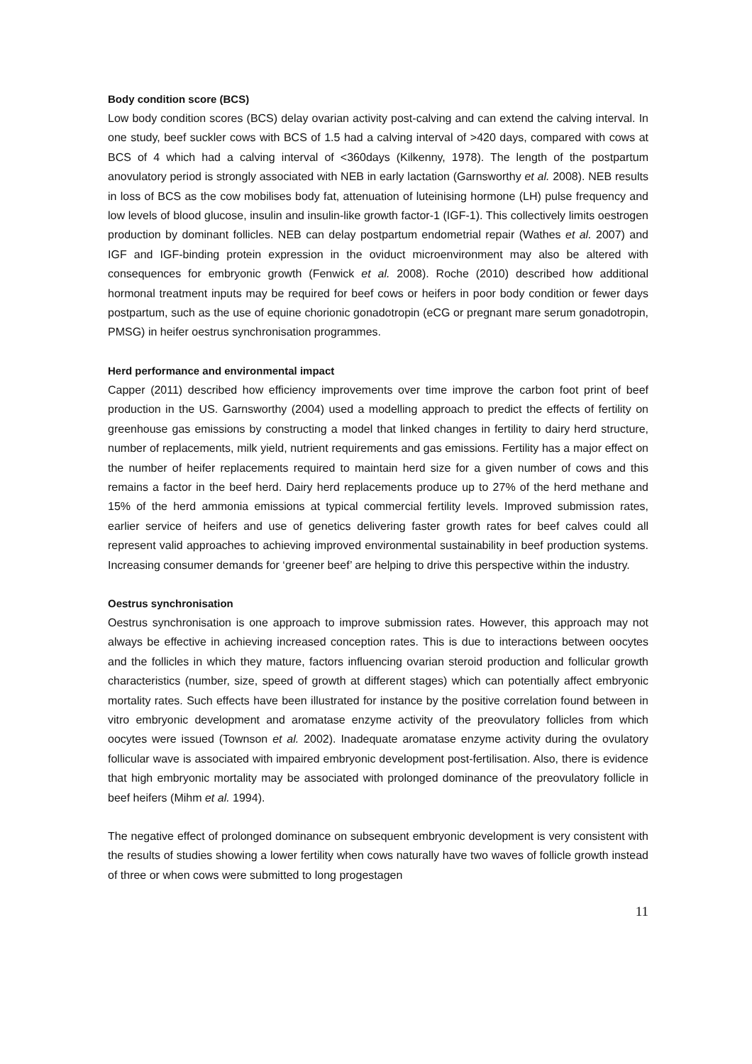Body condition score (BCS)
Low body condition scores (BCS) delay ovarian activity post-calving and can extend the calving interval. In one study, beef suckler cows with BCS of 1.5 had a calving interval of >420 days, compared with cows at BCS of 4 which had a calving interval of <360days (Kilkenny, 1978). The length of the postpartum anovulatory period is strongly associated with NEB in early lactation (Garnsworthy et al. 2008). NEB results in loss of BCS as the cow mobilises body fat, attenuation of luteinising hormone (LH) pulse frequency and low levels of blood glucose, insulin and insulin-like growth factor-1 (IGF-1). This collectively limits oestrogen production by dominant follicles. NEB can delay postpartum endometrial repair (Wathes et al. 2007) and IGF and IGF-binding protein expression in the oviduct microenvironment may also be altered with consequences for embryonic growth (Fenwick et al. 2008). Roche (2010) described how additional hormonal treatment inputs may be required for beef cows or heifers in poor body condition or fewer days postpartum, such as the use of equine chorionic gonadotropin (eCG or pregnant mare serum gonadotropin, PMSG) in heifer oestrus synchronisation programmes.
Herd performance and environmental impact
Capper (2011) described how efficiency improvements over time improve the carbon foot print of beef production in the US. Garnsworthy (2004) used a modelling approach to predict the effects of fertility on greenhouse gas emissions by constructing a model that linked changes in fertility to dairy herd structure, number of replacements, milk yield, nutrient requirements and gas emissions. Fertility has a major effect on the number of heifer replacements required to maintain herd size for a given number of cows and this remains a factor in the beef herd. Dairy herd replacements produce up to 27% of the herd methane and 15% of the herd ammonia emissions at typical commercial fertility levels. Improved submission rates, earlier service of heifers and use of genetics delivering faster growth rates for beef calves could all represent valid approaches to achieving improved environmental sustainability in beef production systems. Increasing consumer demands for ‘greener beef’ are helping to drive this perspective within the industry.
Oestrus synchronisation
Oestrus synchronisation is one approach to improve submission rates. However, this approach may not always be effective in achieving increased conception rates. This is due to interactions between oocytes and the follicles in which they mature, factors influencing ovarian steroid production and follicular growth characteristics (number, size, speed of growth at different stages) which can potentially affect embryonic mortality rates. Such effects have been illustrated for instance by the positive correlation found between in vitro embryonic development and aromatase enzyme activity of the preovulatory follicles from which oocytes were issued (Townson et al. 2002). Inadequate aromatase enzyme activity during the ovulatory follicular wave is associated with impaired embryonic development post-fertilisation. Also, there is evidence that high embryonic mortality may be associated with prolonged dominance of the preovulatory follicle in beef heifers (Mihm et al. 1994).
The negative effect of prolonged dominance on subsequent embryonic development is very consistent with the results of studies showing a lower fertility when cows naturally have two waves of follicle growth instead of three or when cows were submitted to long progestagen
11